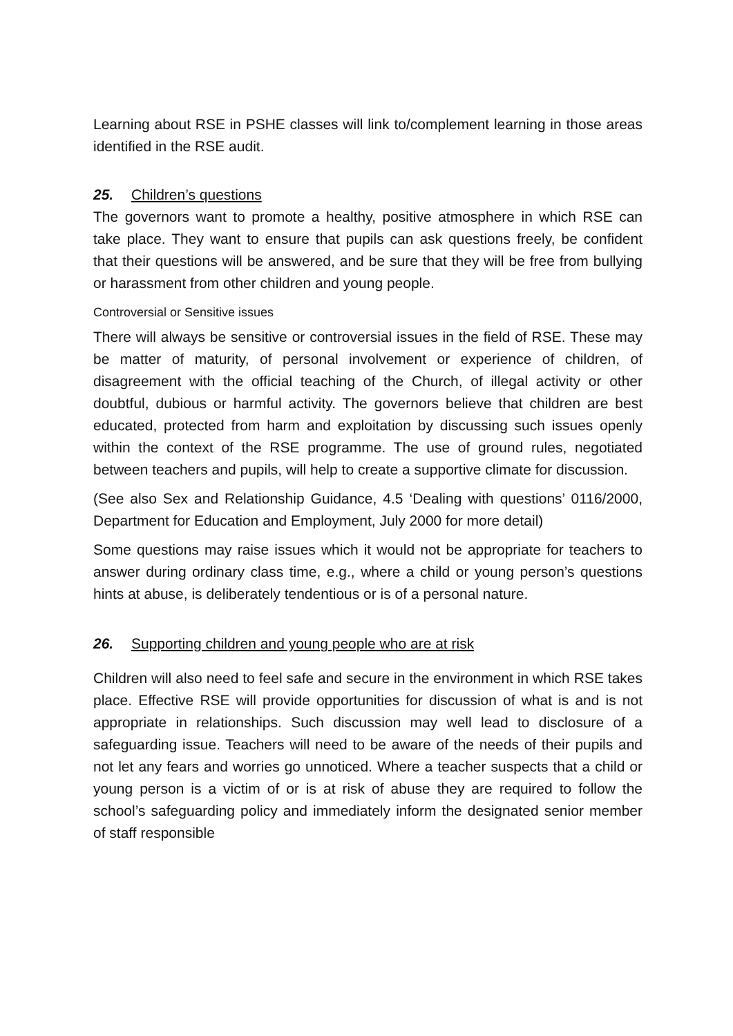Learning about RSE in PSHE classes will link to/complement learning in those areas identified in the RSE audit.
25. Children’s questions
The governors want to promote a healthy, positive atmosphere in which RSE can take place. They want to ensure that pupils can ask questions freely, be confident that their questions will be answered, and be sure that they will be free from bullying or harassment from other children and young people.
Controversial or Sensitive issues
There will always be sensitive or controversial issues in the field of RSE. These may be matter of maturity, of personal involvement or experience of children, of disagreement with the official teaching of the Church, of illegal activity or other doubtful, dubious or harmful activity. The governors believe that children are best educated, protected from harm and exploitation by discussing such issues openly within the context of the RSE programme. The use of ground rules, negotiated between teachers and pupils, will help to create a supportive climate for discussion.
(See also Sex and Relationship Guidance, 4.5 ‘Dealing with questions’ 0116/2000, Department for Education and Employment, July 2000 for more detail)
Some questions may raise issues which it would not be appropriate for teachers to answer during ordinary class time, e.g., where a child or young person’s questions hints at abuse, is deliberately tendentious or is of a personal nature.
26. Supporting children and young people who are at risk
Children will also need to feel safe and secure in the environment in which RSE takes place. Effective RSE will provide opportunities for discussion of what is and is not appropriate in relationships. Such discussion may well lead to disclosure of a safeguarding issue. Teachers will need to be aware of the needs of their pupils and not let any fears and worries go unnoticed. Where a teacher suspects that a child or young person is a victim of or is at risk of abuse they are required to follow the school’s safeguarding policy and immediately inform the designated senior member of staff responsible